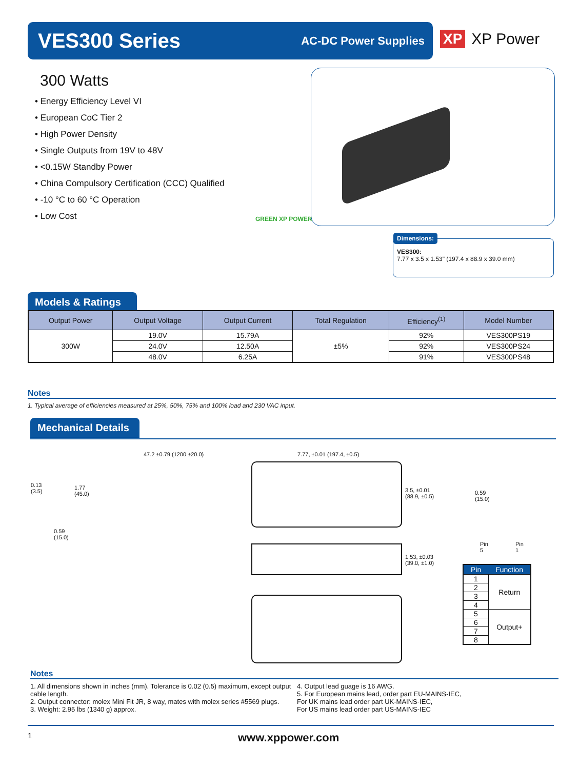VES300 Series
AC-DC Power Supplies
XP XP Power
300 Watts
• Energy Efficiency Level VI
• European CoC Tier 2
• High Power Density
• Single Outputs from 19V to 48V
• <0.15W Standby Power
• China Compulsory Certification (CCC) Qualified
• -10 °C to 60 °C Operation
• Low Cost
GREEN XP POWER
Dimensions:
VES300:
7.77 x 3.5 x 1.53" (197.4 x 88.9 x 39.0 mm)
Models & Ratings
| Output Power | Output Voltage | Output Current | Total Regulation | Efficiency<sup>(1)</sup> | Model Number |
| --- | --- | --- | --- | --- | --- |
| 300W | 19.0V | 15.79A | ±5% | 92% | VES300PS19 |
| | 24.0V | 12.50A | | 92% | VES300PS24 |
| | 48.0V | 6.25A | | 91% | VES300PS48 |
Notes
1. Typical average of efficiencies measured at 25%, 50%, 75% and 100% load and 230 VAC input.
Mechanical Details
47.2 ±0.79 (1200 ±20.0) 7.77, ±0.01 (197.4, ±0.5)
0.13
(3.5)
1.77
(45.0)
0.59
(15.0)
3.5, ±0.01
(88.9, ±0.5)
1.53, ±0.03
(39.0, ±1.0)
0.59
(15.0)
Pin 5 Pin 1
| Pin | Function |
| --- | --- |
| 1 | Return |
| 2 | |
| 3 | |
| 4 | |
| 5 | Output+ |
| 6 | |
| 7 | |
| 8 | |
Notes
1. All dimensions shown in inches (mm). Tolerance is 0.02 (0.5) maximum, except output cable length.
2. Output connector: molex Mini Fit JR, 8 way, mates with molex series #5569 plugs.
3. Weight: 2.95 lbs (1340 g) approx.
4. Output lead guage is 16 AWG.
5. For European mains lead, order part EU-MAINS-IEC,
For UK mains lead order part UK-MAINS-IEC,
For US mains lead order part US-MAINS-IEC
1 www.xppower.com